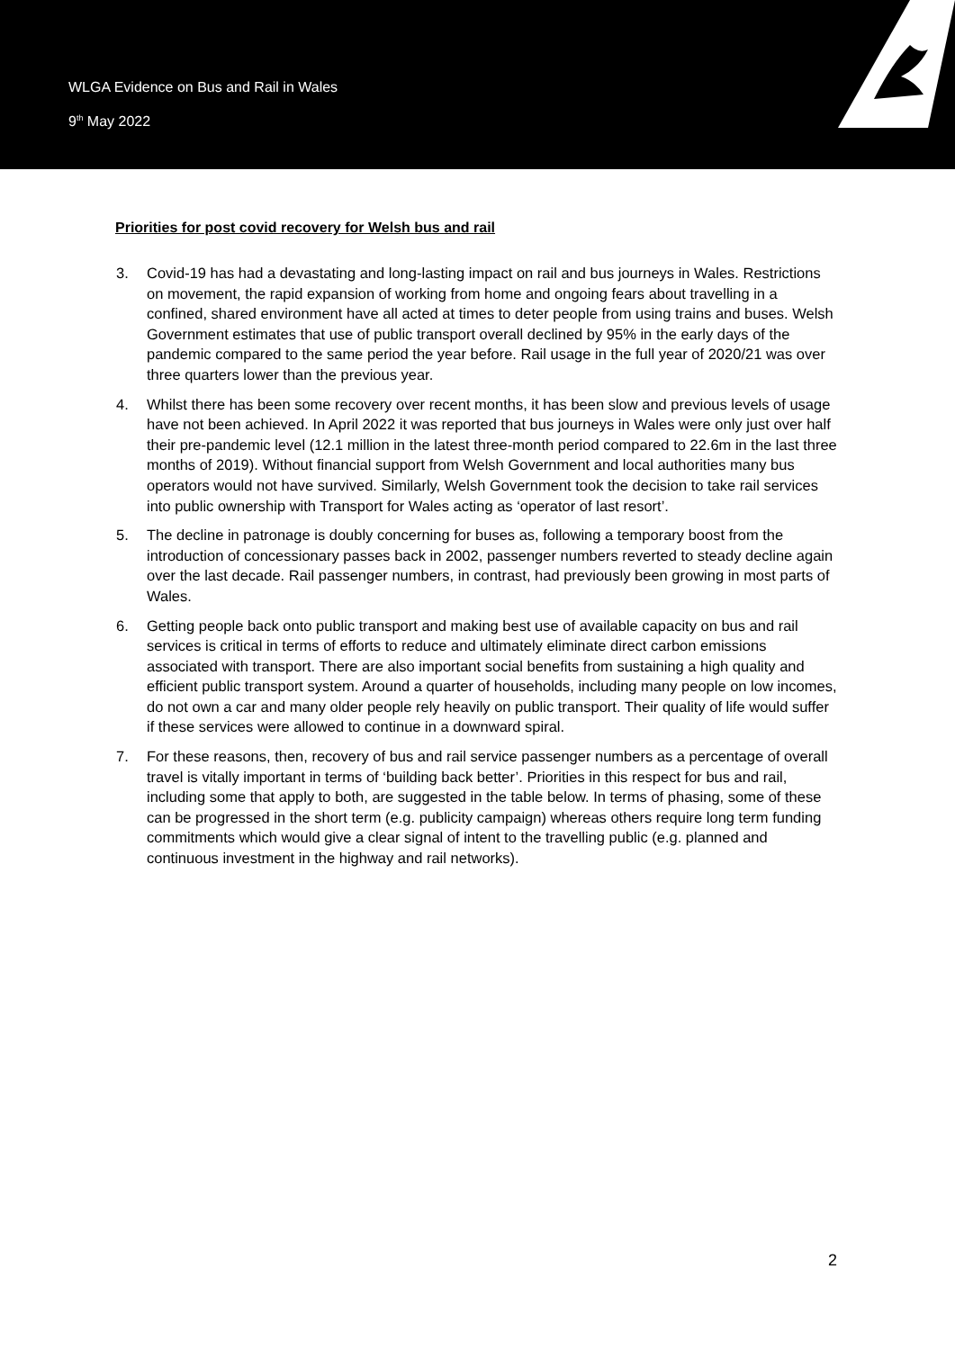WLGA Evidence on Bus and Rail in Wales
9<sup>th</sup> May 2022
Priorities for post covid recovery for Welsh bus and rail
3. Covid-19 has had a devastating and long-lasting impact on rail and bus journeys in Wales. Restrictions on movement, the rapid expansion of working from home and ongoing fears about travelling in a confined, shared environment have all acted at times to deter people from using trains and buses. Welsh Government estimates that use of public transport overall declined by 95% in the early days of the pandemic compared to the same period the year before. Rail usage in the full year of 2020/21 was over three quarters lower than the previous year.
4. Whilst there has been some recovery over recent months, it has been slow and previous levels of usage have not been achieved. In April 2022 it was reported that bus journeys in Wales were only just over half their pre-pandemic level (12.1 million in the latest three-month period compared to 22.6m in the last three months of 2019). Without financial support from Welsh Government and local authorities many bus operators would not have survived. Similarly, Welsh Government took the decision to take rail services into public ownership with Transport for Wales acting as ‘operator of last resort’.
5. The decline in patronage is doubly concerning for buses as, following a temporary boost from the introduction of concessionary passes back in 2002, passenger numbers reverted to steady decline again over the last decade. Rail passenger numbers, in contrast, had previously been growing in most parts of Wales.
6. Getting people back onto public transport and making best use of available capacity on bus and rail services is critical in terms of efforts to reduce and ultimately eliminate direct carbon emissions associated with transport. There are also important social benefits from sustaining a high quality and efficient public transport system. Around a quarter of households, including many people on low incomes, do not own a car and many older people rely heavily on public transport. Their quality of life would suffer if these services were allowed to continue in a downward spiral.
7. For these reasons, then, recovery of bus and rail service passenger numbers as a percentage of overall travel is vitally important in terms of ‘building back better’. Priorities in this respect for bus and rail, including some that apply to both, are suggested in the table below. In terms of phasing, some of these can be progressed in the short term (e.g. publicity campaign) whereas others require long term funding commitments which would give a clear signal of intent to the travelling public (e.g. planned and continuous investment in the highway and rail networks).
2